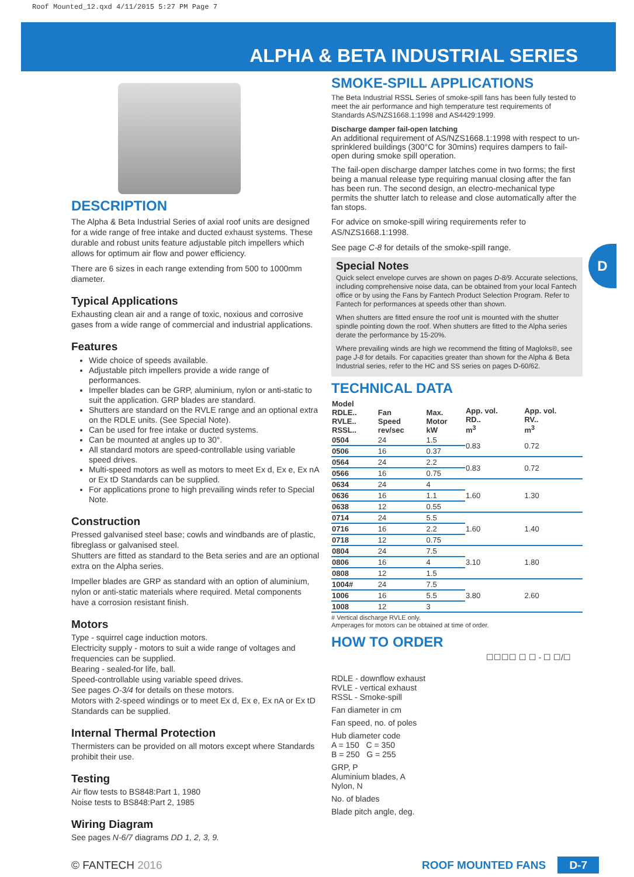Roof Mounted_12.qxd 4/11/2015 5:27 PM Page 7
ALPHA & BETA INDUSTRIAL SERIES
D
DESCRIPTION
The Alpha & Beta Industrial Series of axial roof units are designed for a wide range of free intake and ducted exhaust systems. These durable and robust units feature adjustable pitch impellers which allows for optimum air flow and power efficiency.
There are 6 sizes in each range extending from 500 to 1000mm diameter.
Typical Applications
Exhausting clean air and a range of toxic, noxious and corrosive gases from a wide range of commercial and industrial applications.
Features
Wide choice of speeds available.
Adjustable pitch impellers provide a wide range of performances.
Impeller blades can be GRP, aluminium, nylon or anti-static to suit the application. GRP blades are standard.
Shutters are standard on the RVLE range and an optional extra on the RDLE units. (See Special Note).
Can be used for free intake or ducted systems.
Can be mounted at angles up to 30°.
All standard motors are speed-controllable using variable speed drives.
Multi-speed motors as well as motors to meet Ex d, Ex e, Ex nA or Ex tD Standards can be supplied.
For applications prone to high prevailing winds refer to Special Note.
Construction
Pressed galvanised steel base; cowls and windbands are of plastic, fibreglass or galvanised steel.
Shutters are fitted as standard to the Beta series and are an optional extra on the Alpha series.
Impeller blades are GRP as standard with an option of aluminium, nylon or anti-static materials where required. Metal components have a corrosion resistant finish.
Motors
Type - squirrel cage induction motors.
Electricity supply - motors to suit a wide range of voltages and frequencies can be supplied.
Bearing - sealed-for life, ball.
Speed-controllable using variable speed drives.
See pages O-3/4 for details on these motors.
Motors with 2-speed windings or to meet Ex d, Ex e, Ex nA or Ex tD Standards can be supplied.
Internal Thermal Protection
Thermisters can be provided on all motors except where Standards prohibit their use.
Testing
Air flow tests to BS848:Part 1, 1980
Noise tests to BS848:Part 2, 1985
Wiring Diagram
See pages N-6/7 diagrams DD 1, 2, 3, 9.
SMOKE-SPILL APPLICATIONS
The Beta Industrial RSSL Series of smoke-spill fans has been fully tested to meet the air performance and high temperature test requirements of Standards AS/NZS1668.1:1998 and AS4429:1999.
Discharge damper fail-open latching
An additional requirement of AS/NZS1668.1:1998 with respect to un-sprinklered buildings (300°C for 30mins) requires dampers to fail-open during smoke spill operation.
The fail-open discharge damper latches come in two forms; the first being a manual release type requiring manual closing after the fan has been run. The second design, an electro-mechanical type permits the shutter latch to release and close automatically after the fan stops.
For advice on smoke-spill wiring requirements refer to AS/NZS1668.1:1998.
See page C-8 for details of the smoke-spill range.
Special Notes
Quick select envelope curves are shown on pages D-8/9. Accurate selections, including comprehensive noise data, can be obtained from your local Fantech office or by using the Fans by Fantech Product Selection Program. Refer to Fantech for performances at speeds other than shown.
When shutters are fitted ensure the roof unit is mounted with the shutter spindle pointing down the roof. When shutters are fitted to the Alpha series derate the performance by 15-20%.
Where prevailing winds are high we recommend the fitting of Magloks®, see page J-8 for details. For capacities greater than shown for the Alpha & Beta Industrial series, refer to the HC and SS series on pages D-60/62.
TECHNICAL DATA
| Model RDLE.. RVLE.. RSSL.. | Fan Speed rev/sec | Max. Motor kW | App. vol. RD.. m<sup>3</sup> | App. vol. RV.. m<sup>3</sup> |
| --- | --- | --- | --- | --- |
| 0504 | 24 | 1.5 | 0.83 | 0.72 |
| 0506 | 16 | 0.37 | | |
| 0564 | 24 | 2.2 | 0.83 | 0.72 |
| 0566 | 16 | 0.75 | | |
| 0634 | 24 | 4 | 1.60 | 1.30 |
| 0636 | 16 | 1.1 | | |
| 0638 | 12 | 0.55 | | |
| 0714 | 24 | 5.5 | 1.60 | 1.40 |
| 0716 | 16 | 2.2 | | |
| 0718 | 12 | 0.75 | | |
| 0804 | 24 | 7.5 | 3.10 | 1.80 |
| 0806 | 16 | 4 | | |
| 0808 | 12 | 1.5 | | |
| 1004# | 24 | 7.5 | 3.80 | 2.60 |
| 1006 | 16 | 5.5 | | |
| 1008 | 12 | 3 | | |
# Vertical discharge RVLE only.
Amperages for motors can be obtained at time of order.
HOW TO ORDER
☐☐☐☐ ☐ ☐ - ☐ ☐/☐
RDLE - downflow exhaust
RVLE - vertical exhaust
RSSL - Smoke-spill
Fan diameter in cm
Fan speed, no. of poles
Hub diameter code
A = 150 C = 350
B = 250 G = 255
GRP, P
Aluminium blades, A
Nylon, N
No. of blades
Blade pitch angle, deg.
© FANTECH 2016 ROOF MOUNTED FANS D-7